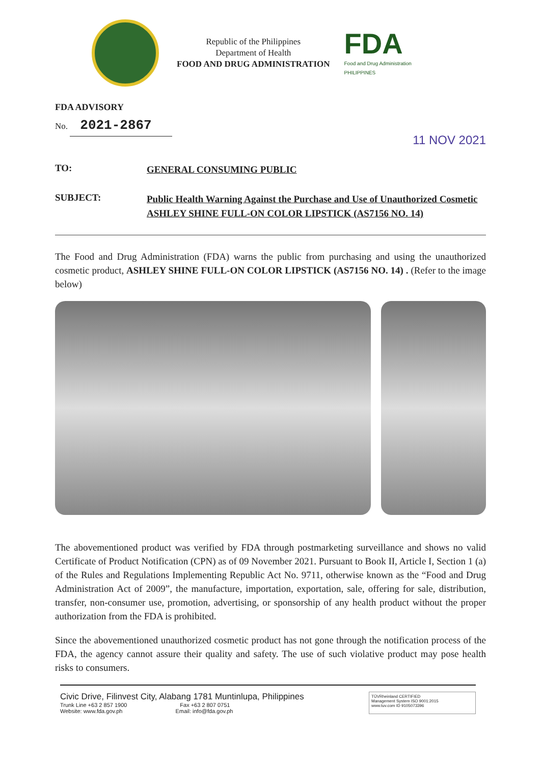Republic of the Philippines
Department of Health
FOOD AND DRUG ADMINISTRATION
FDA
Food and Drug Administration
PHILIPPINES
FDA ADVISORY
No. 2021-2867
11 NOV 2021
TO:
GENERAL CONSUMING PUBLIC
SUBJECT:
Public Health Warning Against the Purchase and Use of Unauthorized Cosmetic ASHLEY SHINE FULL-ON COLOR LIPSTICK (AS7156 NO. 14)
The Food and Drug Administration (FDA) warns the public from purchasing and using the unauthorized cosmetic product, ASHLEY SHINE FULL-ON COLOR LIPSTICK (AS7156 NO. 14) . (Refer to the image below)
The abovementioned product was verified by FDA through postmarketing surveillance and shows no valid Certificate of Product Notification (CPN) as of 09 November 2021. Pursuant to Book II, Article I, Section 1 (a) of the Rules and Regulations Implementing Republic Act No. 9711, otherwise known as the “Food and Drug Administration Act of 2009”, the manufacture, importation, exportation, sale, offering for sale, distribution, transfer, non-consumer use, promotion, advertising, or sponsorship of any health product without the proper authorization from the FDA is prohibited.
Since the abovementioned unauthorized cosmetic product has not gone through the notification process of the FDA, the agency cannot assure their quality and safety. The use of such violative product may pose health risks to consumers.
Civic Drive, Filinvest City, Alabang 1781 Muntinlupa, Philippines
Trunk Line +63 2 857 1900 Fax +63 2 807 0751
Website: www.fda.gov.ph Email: info@fda.gov.ph
TÜVRheinland CERTIFIED
Management System ISO 9001:2015
www.tuv.com ID 9105073396